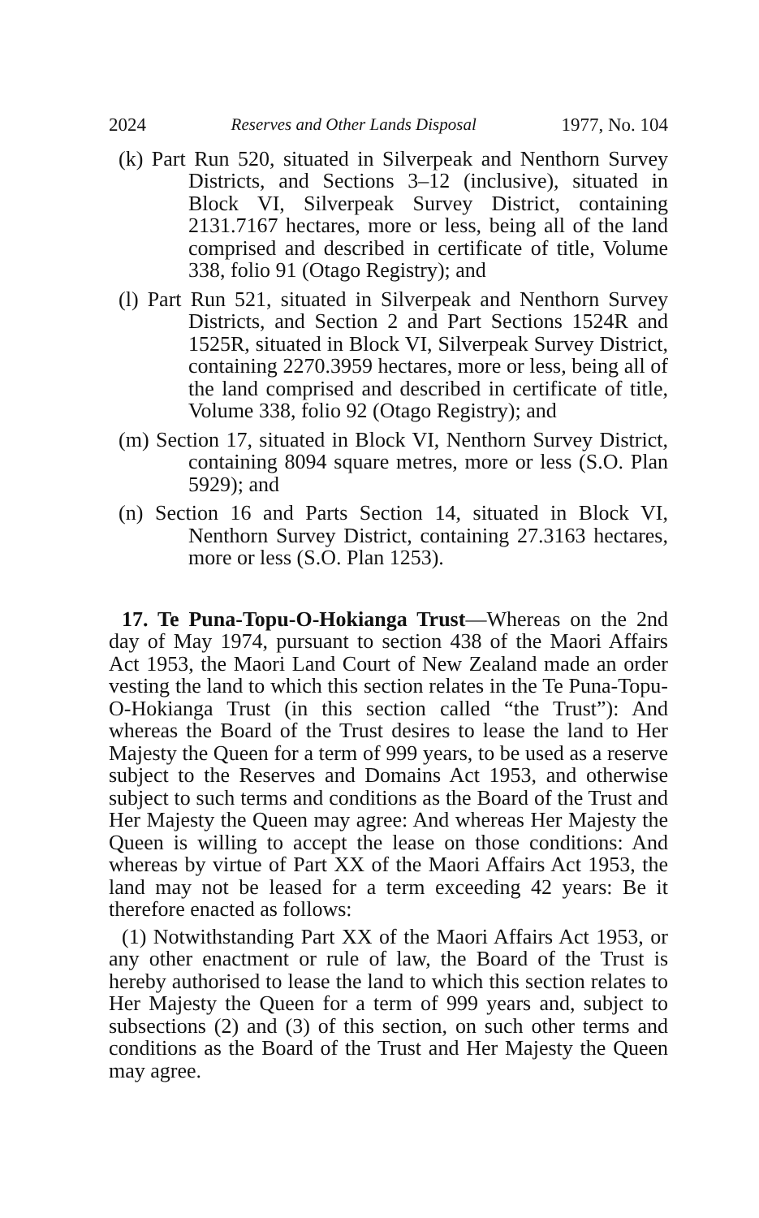2024 Reserves and Other Lands Disposal 1977, No. 104
(k) Part Run 520, situated in Silverpeak and Nenthorn Survey Districts, and Sections 3–12 (inclusive), situated in Block VI, Silverpeak Survey District, containing 2131.7167 hectares, more or less, being all of the land comprised and described in certificate of title, Volume 338, folio 91 (Otago Registry); and
(l) Part Run 521, situated in Silverpeak and Nenthorn Survey Districts, and Section 2 and Part Sections 1524R and 1525R, situated in Block VI, Silverpeak Survey District, containing 2270.3959 hectares, more or less, being all of the land comprised and described in certificate of title, Volume 338, folio 92 (Otago Registry); and
(m) Section 17, situated in Block VI, Nenthorn Survey District, containing 8094 square metres, more or less (S.O. Plan 5929); and
(n) Section 16 and Parts Section 14, situated in Block VI, Nenthorn Survey District, containing 27.3163 hectares, more or less (S.O. Plan 1253).
17. Te Puna-Topu-O-Hokianga Trust—Whereas on the 2nd day of May 1974, pursuant to section 438 of the Maori Affairs Act 1953, the Maori Land Court of New Zealand made an order vesting the land to which this section relates in the Te Puna-Topu-O-Hokianga Trust (in this section called “the Trust”): And whereas the Board of the Trust desires to lease the land to Her Majesty the Queen for a term of 999 years, to be used as a reserve subject to the Reserves and Domains Act 1953, and otherwise subject to such terms and conditions as the Board of the Trust and Her Majesty the Queen may agree: And whereas Her Majesty the Queen is willing to accept the lease on those conditions: And whereas by virtue of Part XX of the Maori Affairs Act 1953, the land may not be leased for a term exceeding 42 years: Be it therefore enacted as follows:
(1) Notwithstanding Part XX of the Maori Affairs Act 1953, or any other enactment or rule of law, the Board of the Trust is hereby authorised to lease the land to which this section relates to Her Majesty the Queen for a term of 999 years and, subject to subsections (2) and (3) of this section, on such other terms and conditions as the Board of the Trust and Her Majesty the Queen may agree.